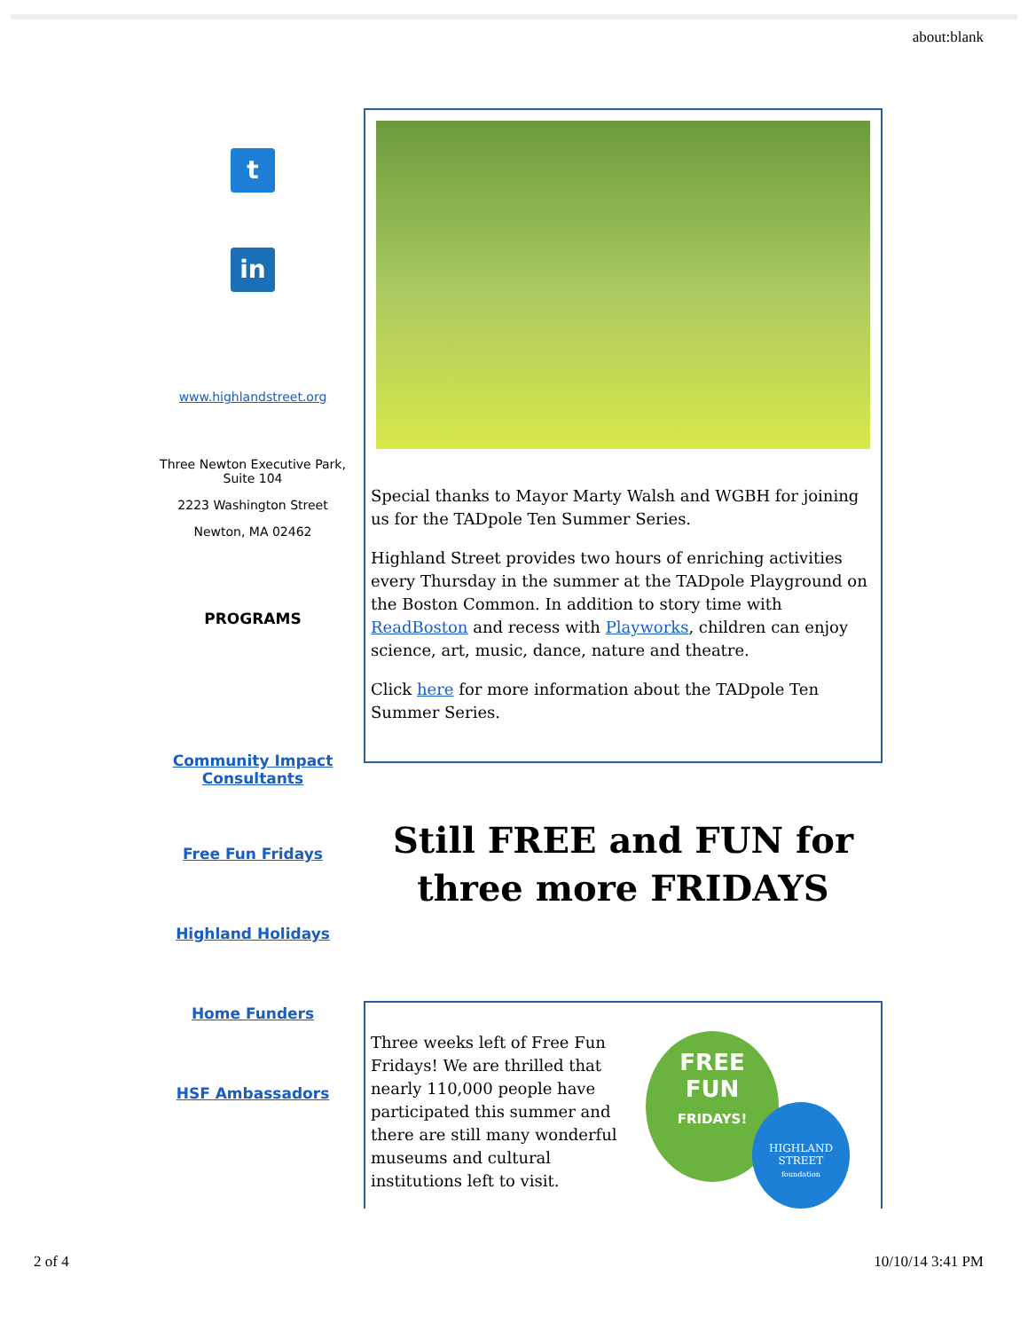about:blank
t
in
www.highlandstreet.org
Three Newton Executive Park, Suite 104
2223 Washington Street
Newton, MA 02462
PROGRAMS
Community Impact Consultants
Free Fun Fridays
Highland Holidays
Home Funders
HSF Ambassadors
Special thanks to Mayor Marty Walsh and WGBH for joining us for the TADpole Ten Summer Series.
Highland Street provides two hours of enriching activities every Thursday in the summer at the TADpole Playground on the Boston Common. In addition to story time with ReadBoston and recess with Playworks, children can enjoy science, art, music, dance, nature and theatre.
Click here for more information about the TADpole Ten Summer Series.
Still FREE and FUN for three more FRIDAYS
Three weeks left of Free Fun Fridays! We are thrilled that nearly 110,000 people have participated this summer and there are still many wonderful museums and cultural institutions left to visit.
FREE
FUN
FRIDAYS!
HIGHLAND
STREET
foundation
2 of 4 10/10/14 3:41 PM